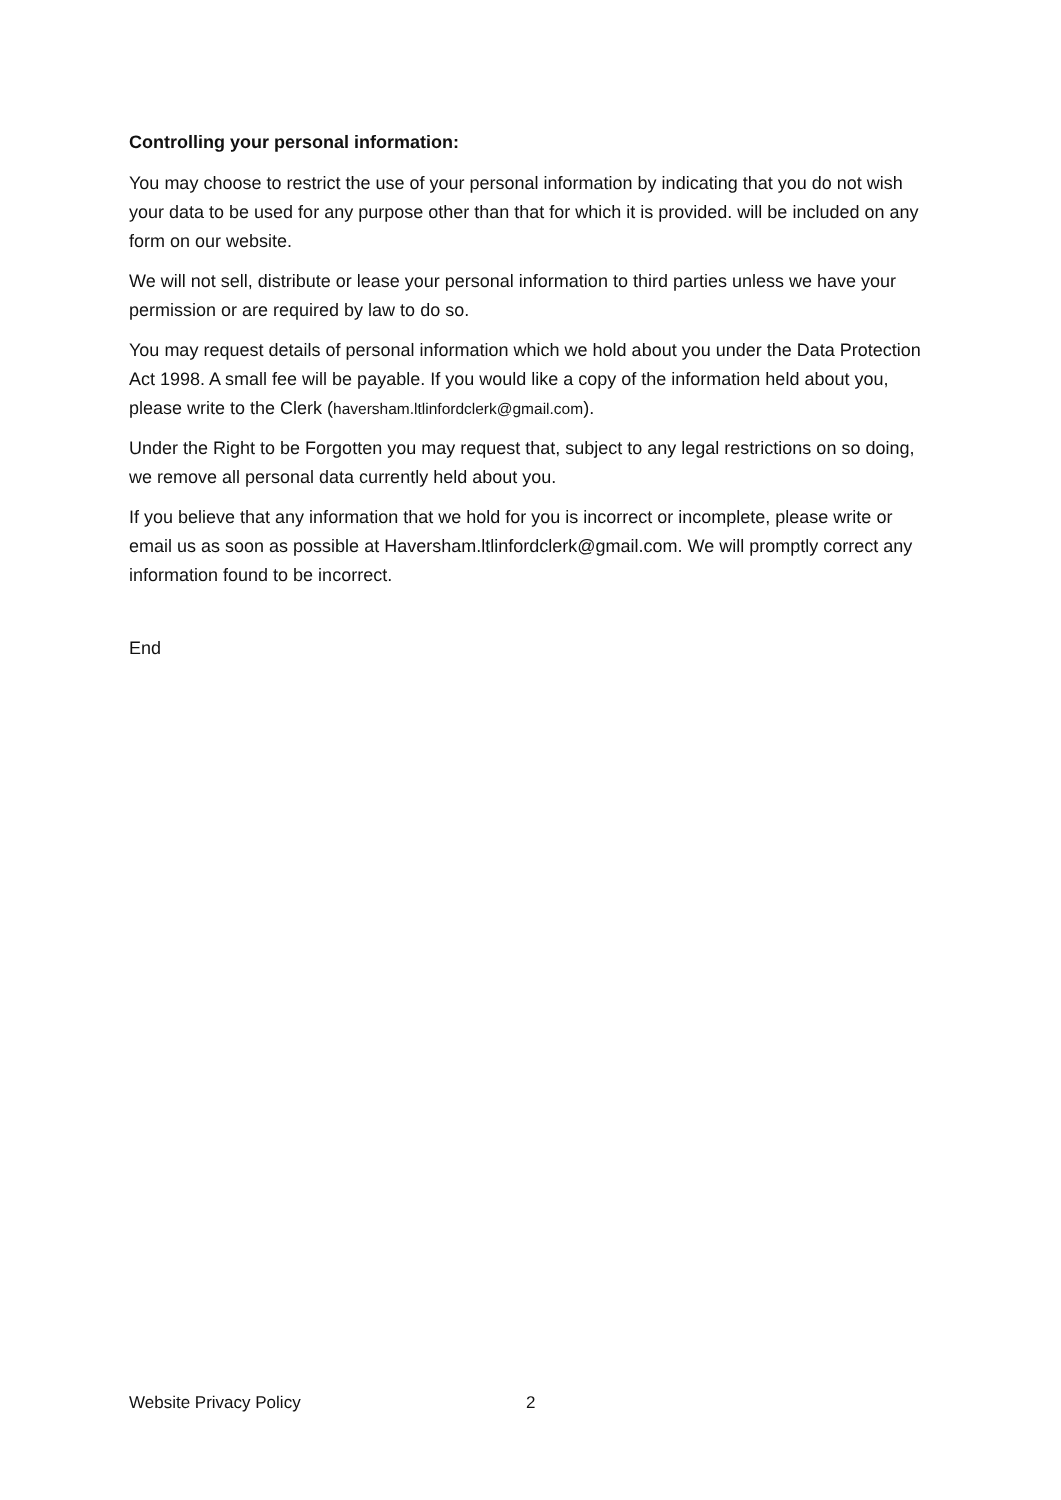Controlling your personal information:
You may choose to restrict the use of your personal information by indicating that you do not wish your data to be used for any purpose other than that for which it is provided. will be included on any form on our website.
We will not sell, distribute or lease your personal information to third parties unless we have your permission or are required by law to do so.
You may request details of personal information which we hold about you under the Data Protection Act 1998. A small fee will be payable. If you would like a copy of the information held about you, please write to the Clerk (haversham.ltlinfordclerk@gmail.com).
Under the Right to be Forgotten you may request that, subject to any legal restrictions on so doing, we remove all personal data currently held about you.
If you believe that any information that we hold for you is incorrect or incomplete, please write or email us as soon as possible at Haversham.ltlinfordclerk@gmail.com. We will promptly correct any information found to be incorrect.
End
Website Privacy Policy 2